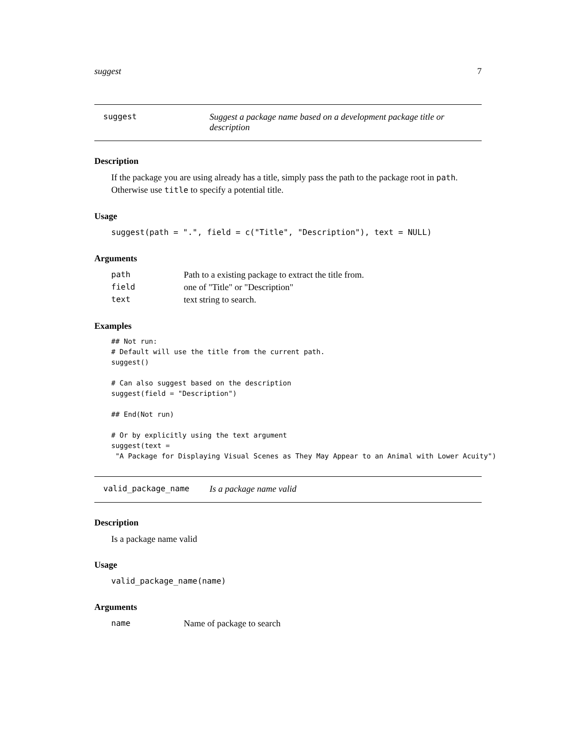suggest 7
suggest Suggest a package name based on a development package title or description
Description
If the package you are using already has a title, simply pass the path to the package root in path. Otherwise use title to specify a potential title.
Usage
suggest(path = ".", field = c("Title", "Description"), text = NULL)
Arguments
| path | Path to a existing package to extract the title from. |
| field | one of "Title" or "Description" |
| text | text string to search. |
Examples
## Not run:
# Default will use the title from the current path.
suggest()

# Can also suggest based on the description
suggest(field = "Description")

## End(Not run)

# Or by explicitly using the text argument
suggest(text =
 "A Package for Displaying Visual Scenes as They May Appear to an Animal with Lower Acuity")
valid_package_name Is a package name valid
Description
Is a package name valid
Usage
valid_package_name(name)
Arguments
| name | Name of package to search |